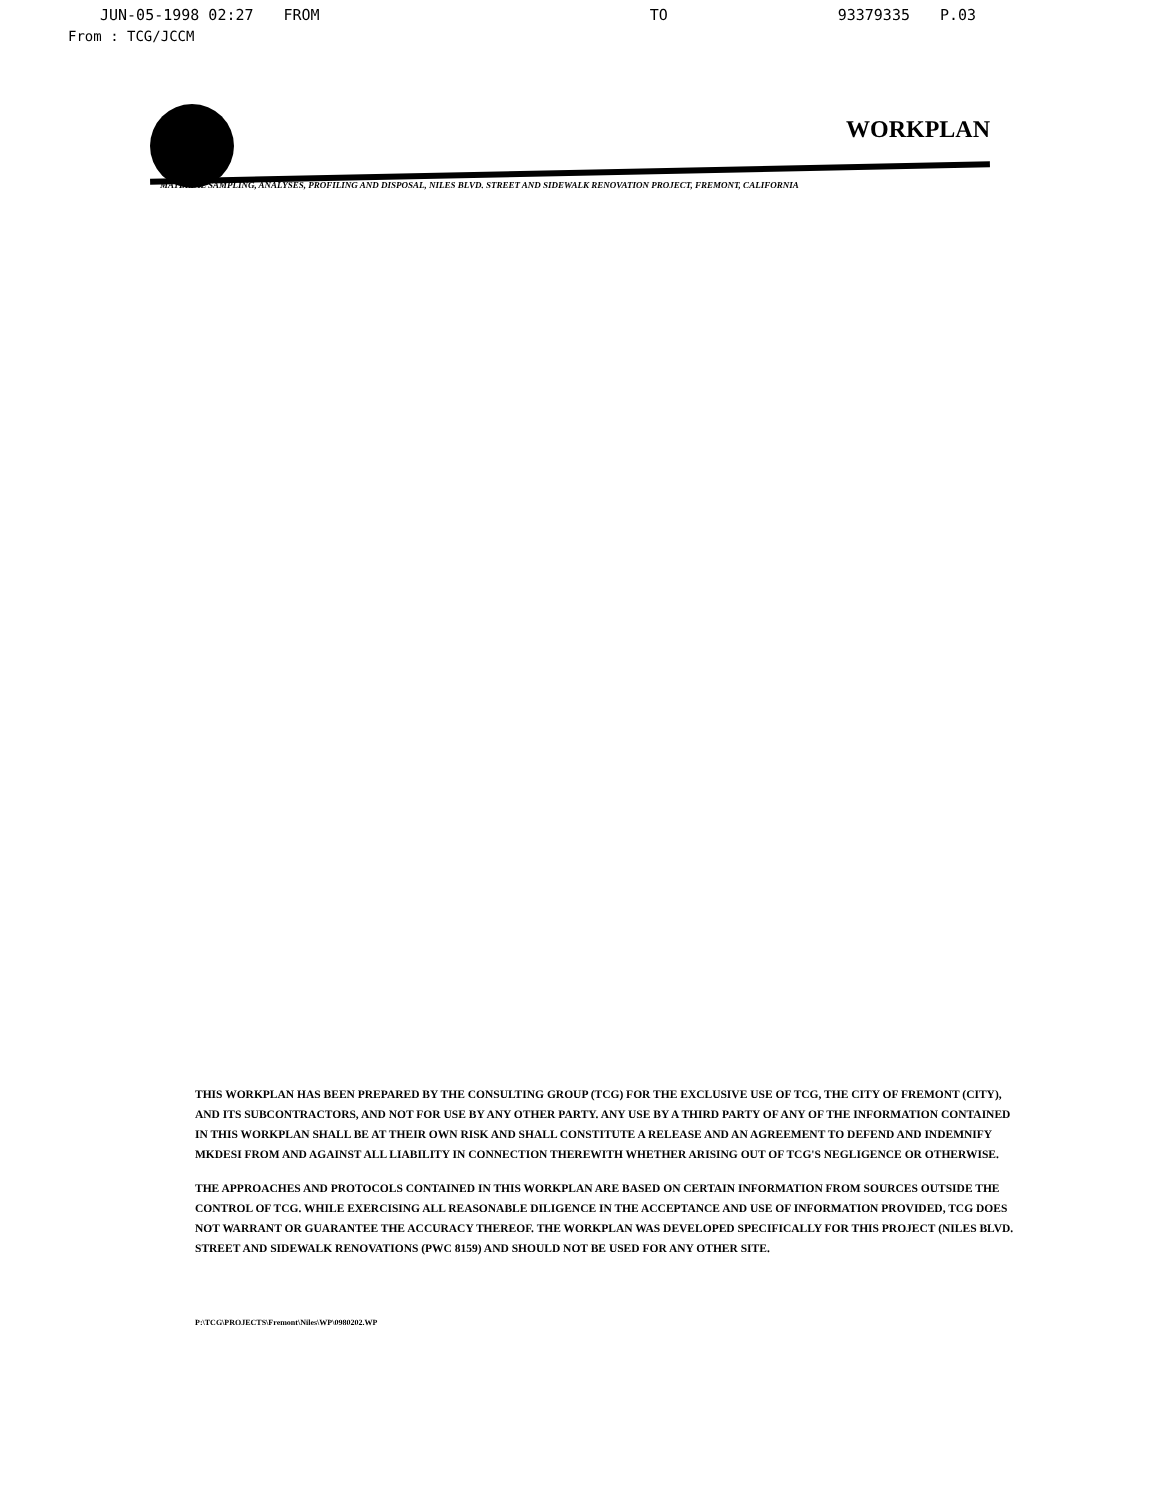JUN-05-1998 02:27 FROM TO 93379335 P.03
From : TCG/JCCM
WORKPLAN
MATERIAL SAMPLING, ANALYSES, PROFILING AND DISPOSAL, NILES BLVD. STREET AND SIDEWALK RENOVATION PROJECT, FREMONT, CALIFORNIA
THIS WORKPLAN HAS BEEN PREPARED BY THE CONSULTING GROUP (TCG) FOR THE EXCLUSIVE USE OF TCG, THE CITY OF FREMONT (CITY), AND ITS SUBCONTRACTORS, AND NOT FOR USE BY ANY OTHER PARTY. ANY USE BY A THIRD PARTY OF ANY OF THE INFORMATION CONTAINED IN THIS WORKPLAN SHALL BE AT THEIR OWN RISK AND SHALL CONSTITUTE A RELEASE AND AN AGREEMENT TO DEFEND AND INDEMNIFY MKDESI FROM AND AGAINST ALL LIABILITY IN CONNECTION THEREWITH WHETHER ARISING OUT OF TCG'S NEGLIGENCE OR OTHERWISE.
THE APPROACHES AND PROTOCOLS CONTAINED IN THIS WORKPLAN ARE BASED ON CERTAIN INFORMATION FROM SOURCES OUTSIDE THE CONTROL OF TCG. WHILE EXERCISING ALL REASONABLE DILIGENCE IN THE ACCEPTANCE AND USE OF INFORMATION PROVIDED, TCG DOES NOT WARRANT OR GUARANTEE THE ACCURACY THEREOF. THE WORKPLAN WAS DEVELOPED SPECIFICALLY FOR THIS PROJECT (NILES BLVD. STREET AND SIDEWALK RENOVATIONS (PWC 8159) AND SHOULD NOT BE USED FOR ANY OTHER SITE.
P:\TCG\PROJECTS\Fremont\Niles\WP\0980202.WP